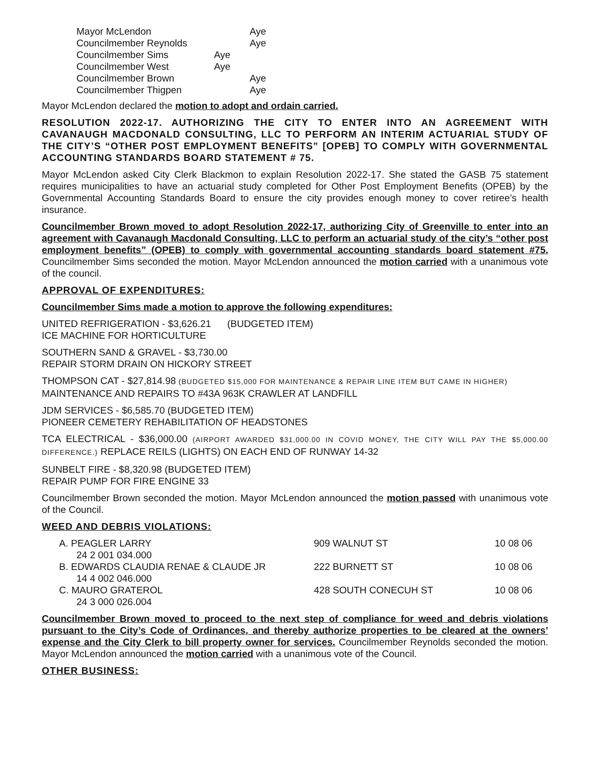Mayor McLendon Aye
Councilmember Reynolds Aye
Councilmember Sims Aye
Councilmember West Aye
Councilmember Brown Aye
Councilmember Thigpen Aye
Mayor McLendon declared the motion to adopt and ordain carried.
RESOLUTION 2022-17. AUTHORIZING THE CITY TO ENTER INTO AN AGREEMENT WITH CAVANAUGH MACDONALD CONSULTING, LLC TO PERFORM AN INTERIM ACTUARIAL STUDY OF THE CITY’S “OTHER POST EMPLOYMENT BENEFITS” [OPEB] TO COMPLY WITH GOVERNMENTAL ACCOUNTING STANDARDS BOARD STATEMENT # 75.
Mayor McLendon asked City Clerk Blackmon to explain Resolution 2022-17. She stated the GASB 75 statement requires municipalities to have an actuarial study completed for Other Post Employment Benefits (OPEB) by the Governmental Accounting Standards Board to ensure the city provides enough money to cover retiree’s health insurance.
Councilmember Brown moved to adopt Resolution 2022-17, authorizing City of Greenville to enter into an agreement with Cavanaugh Macdonald Consulting, LLC to perform an actuarial study of the city’s “other post employment benefits” (OPEB) to comply with governmental accounting standards board statement #75. Councilmember Sims seconded the motion. Mayor McLendon announced the motion carried with a unanimous vote of the council.
APPROVAL OF EXPENDITURES:
Councilmember Sims made a motion to approve the following expenditures:
UNITED REFRIGERATION - $3,626.21 (BUDGETED ITEM)
ICE MACHINE FOR HORTICULTURE
SOUTHERN SAND & GRAVEL - $3,730.00
REPAIR STORM DRAIN ON HICKORY STREET
THOMPSON CAT - $27,814.98 (BUDGETED $15,000 FOR MAINTENANCE & REPAIR LINE ITEM BUT CAME IN HIGHER)
MAINTENANCE AND REPAIRS TO #43A 963K CRAWLER AT LANDFILL
JDM SERVICES - $6,585.70 (BUDGETED ITEM)
PIONEER CEMETERY REHABILITATION OF HEADSTONES
TCA ELECTRICAL - $36,000.00 (AIRPORT AWARDED $31,000.00 IN COVID MONEY, THE CITY WILL PAY THE $5,000.00 DIFFERENCE.) REPLACE REILS (LIGHTS) ON EACH END OF RUNWAY 14-32
SUNBELT FIRE - $8,320.98 (BUDGETED ITEM)
REPAIR PUMP FOR FIRE ENGINE 33
Councilmember Brown seconded the motion. Mayor McLendon announced the motion passed with unanimous vote of the Council.
WEED AND DEBRIS VIOLATIONS:
A. PEAGLER LARRY 909 WALNUT ST 10 08 06
24 2 001 034.000
B. EDWARDS CLAUDIA RENAE & CLAUDE JR 222 BURNETT ST 10 08 06
14 4 002 046.000
C. MAURO GRATEROL 428 SOUTH CONECUH ST 10 08 06
24 3 000 026.004
Councilmember Brown moved to proceed to the next step of compliance for weed and debris violations pursuant to the City’s Code of Ordinances, and thereby authorize properties to be cleared at the owners’ expense and the City Clerk to bill property owner for services. Councilmember Reynolds seconded the motion. Mayor McLendon announced the motion carried with a unanimous vote of the Council.
OTHER BUSINESS: